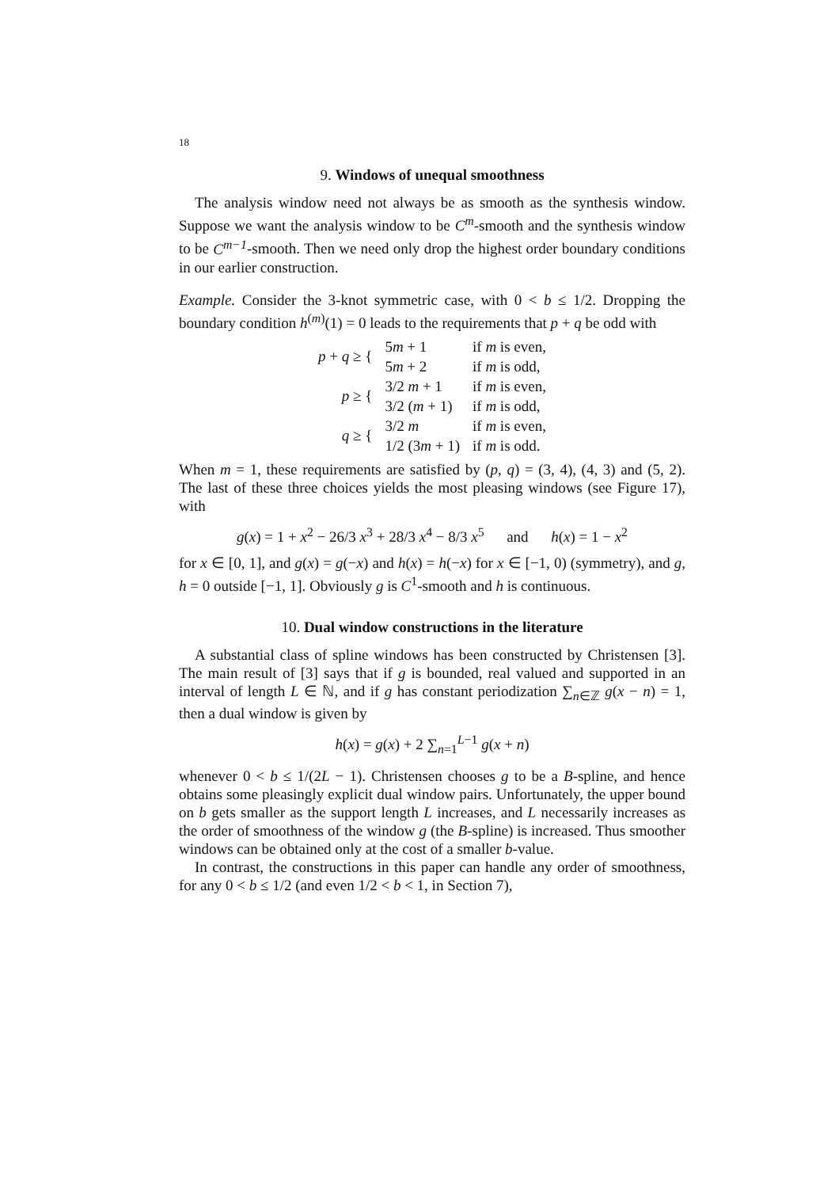18
9. Windows of unequal smoothness
The analysis window need not always be as smooth as the synthesis window. Suppose we want the analysis window to be C<sup>m</sup>-smooth and the synthesis window to be C<sup>m−1</sup>-smooth. Then we need only drop the highest order boundary conditions in our earlier construction.
Example. Consider the 3-knot symmetric case, with 0 < b ≤ 1/2. Dropping the boundary condition h<sup>(m)</sup>(1) = 0 leads to the requirements that p + q be odd with
| p + q ≥ { | 5 m + 1 | if m is even, |
| | 5 m + 2 | if m is odd, |
| p ≥ { | 3/2 m + 1 | if m is even, |
| | 3/2 ( m + 1) | if m is odd, |
| q ≥ { | 3/2 m | if m is even, |
| | 1/2 (3 m + 1) | if m is odd. |
When m = 1, these requirements are satisfied by (p, q) = (3, 4), (4, 3) and (5, 2). The last of these three choices yields the most pleasing windows (see Figure 17), with
g(x) = 1 + x<sup>2</sup> − 26/3 x<sup>3</sup> + 28/3 x<sup>4</sup> − 8/3 x<sup>5</sup> and h(x) = 1 − x<sup>2</sup>
for x ∈ [0, 1], and g(x) = g(−x) and h(x) = h(−x) for x ∈ [−1, 0) (symmetry), and g, h = 0 outside [−1, 1]. Obviously g is C<sup>1</sup>-smooth and h is continuous.
10. Dual window constructions in the literature
A substantial class of spline windows has been constructed by Christensen [3]. The main result of [3] says that if g is bounded, real valued and supported in an interval of length L ∈ ℕ, and if g has constant periodization ∑<sub>n∈ℤ</sub> g(x − n) = 1, then a dual window is given by
h(x) = g(x) + 2 ∑<sub>n=1</sub><sup>L−1</sup> g(x + n)
whenever 0 < b ≤ 1/(2L − 1). Christensen chooses g to be a B-spline, and hence obtains some pleasingly explicit dual window pairs. Unfortunately, the upper bound on b gets smaller as the support length L increases, and L necessarily increases as the order of smoothness of the window g (the B-spline) is increased. Thus smoother windows can be obtained only at the cost of a smaller b-value.
In contrast, the constructions in this paper can handle any order of smoothness, for any 0 < b ≤ 1/2 (and even 1/2 < b < 1, in Section 7),